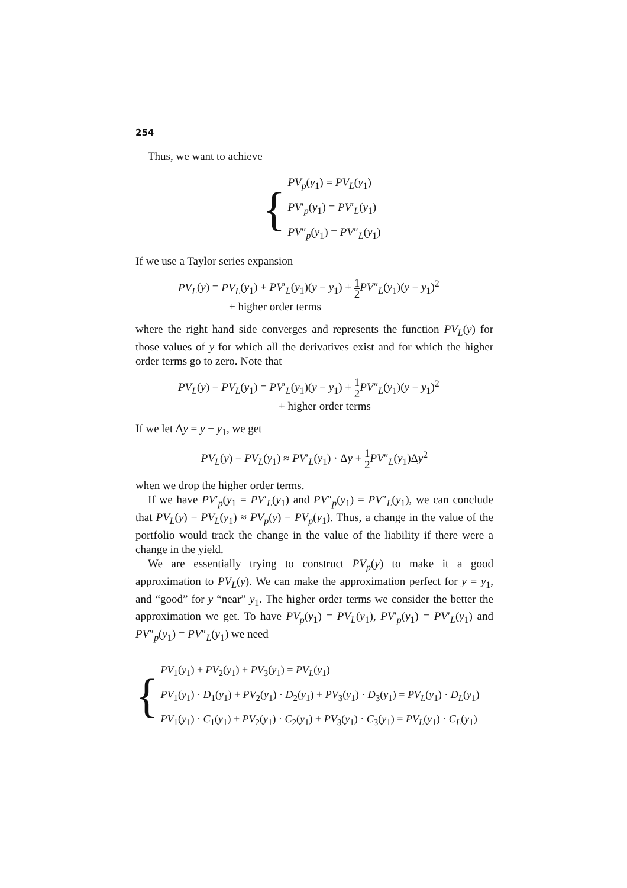254
Thus, we want to achieve
{
PV<sub>p</sub>(y<sub>1</sub>) = PV<sub>L</sub>(y<sub>1</sub>)
PV′<sub>p</sub>(y<sub>1</sub>) = PV′<sub>L</sub>(y<sub>1</sub>)
PV″<sub>p</sub>(y<sub>1</sub>) = PV″<sub>L</sub>(y<sub>1</sub>)
If we use a Taylor series expansion
PV<sub>L</sub>(y) = PV<sub>L</sub>(y<sub>1</sub>) + PV′<sub>L</sub>(y<sub>1</sub>)(y − y<sub>1</sub>) + 1 2 PV″<sub>L</sub>(y<sub>1</sub>)(y − y<sub>1</sub>)<sup>2</sup>
+ higher order terms
where the right hand side converges and represents the function PV<sub>L</sub>(y) for those values of y for which all the derivatives exist and for which the higher order terms go to zero. Note that
PV<sub>L</sub>(y) − PV<sub>L</sub>(y<sub>1</sub>) = PV′<sub>L</sub>(y<sub>1</sub>)(y − y<sub>1</sub>) + 1 2 PV″<sub>L</sub>(y<sub>1</sub>)(y − y<sub>1</sub>)<sup>2</sup>
+ higher order terms
If we let Δy = y − y<sub>1</sub>, we get
PV<sub>L</sub>(y) − PV<sub>L</sub>(y<sub>1</sub>) ≈ PV′<sub>L</sub>(y<sub>1</sub>) · Δy + 1 2 PV″<sub>L</sub>(y<sub>1</sub>)Δy<sup>2</sup>
when we drop the higher order terms.
If we have PV′<sub>p</sub>(y<sub>1</sub> = PV′<sub>L</sub>(y<sub>1</sub>) and PV″<sub>p</sub>(y<sub>1</sub>) = PV″<sub>L</sub>(y<sub>1</sub>), we can conclude that PV<sub>L</sub>(y) − PV<sub>L</sub>(y<sub>1</sub>) ≈ PV<sub>p</sub>(y) − PV<sub>p</sub>(y<sub>1</sub>). Thus, a change in the value of the portfolio would track the change in the value of the liability if there were a change in the yield.
We are essentially trying to construct PV<sub>p</sub>(y) to make it a good approximation to PV<sub>L</sub>(y). We can make the approximation perfect for y = y<sub>1</sub>, and “good” for y “near” y<sub>1</sub>. The higher order terms we consider the better the approximation we get. To have PV<sub>p</sub>(y<sub>1</sub>) = PV<sub>L</sub>(y<sub>1</sub>), PV′<sub>p</sub>(y<sub>1</sub>) = PV′<sub>L</sub>(y<sub>1</sub>) and PV″<sub>p</sub>(y<sub>1</sub>) = PV″<sub>L</sub>(y<sub>1</sub>) we need
{
PV<sub>1</sub>(y<sub>1</sub>) + PV<sub>2</sub>(y<sub>1</sub>) + PV<sub>3</sub>(y<sub>1</sub>) = PV<sub>L</sub>(y<sub>1</sub>)
PV<sub>1</sub>(y<sub>1</sub>) · D<sub>1</sub>(y<sub>1</sub>) + PV<sub>2</sub>(y<sub>1</sub>) · D<sub>2</sub>(y<sub>1</sub>) + PV<sub>3</sub>(y<sub>1</sub>) · D<sub>3</sub>(y<sub>1</sub>) = PV<sub>L</sub>(y<sub>1</sub>) · D<sub>L</sub>(y<sub>1</sub>)
PV<sub>1</sub>(y<sub>1</sub>) · C<sub>1</sub>(y<sub>1</sub>) + PV<sub>2</sub>(y<sub>1</sub>) · C<sub>2</sub>(y<sub>1</sub>) + PV<sub>3</sub>(y<sub>1</sub>) · C<sub>3</sub>(y<sub>1</sub>) = PV<sub>L</sub>(y<sub>1</sub>) · C<sub>L</sub>(y<sub>1</sub>)